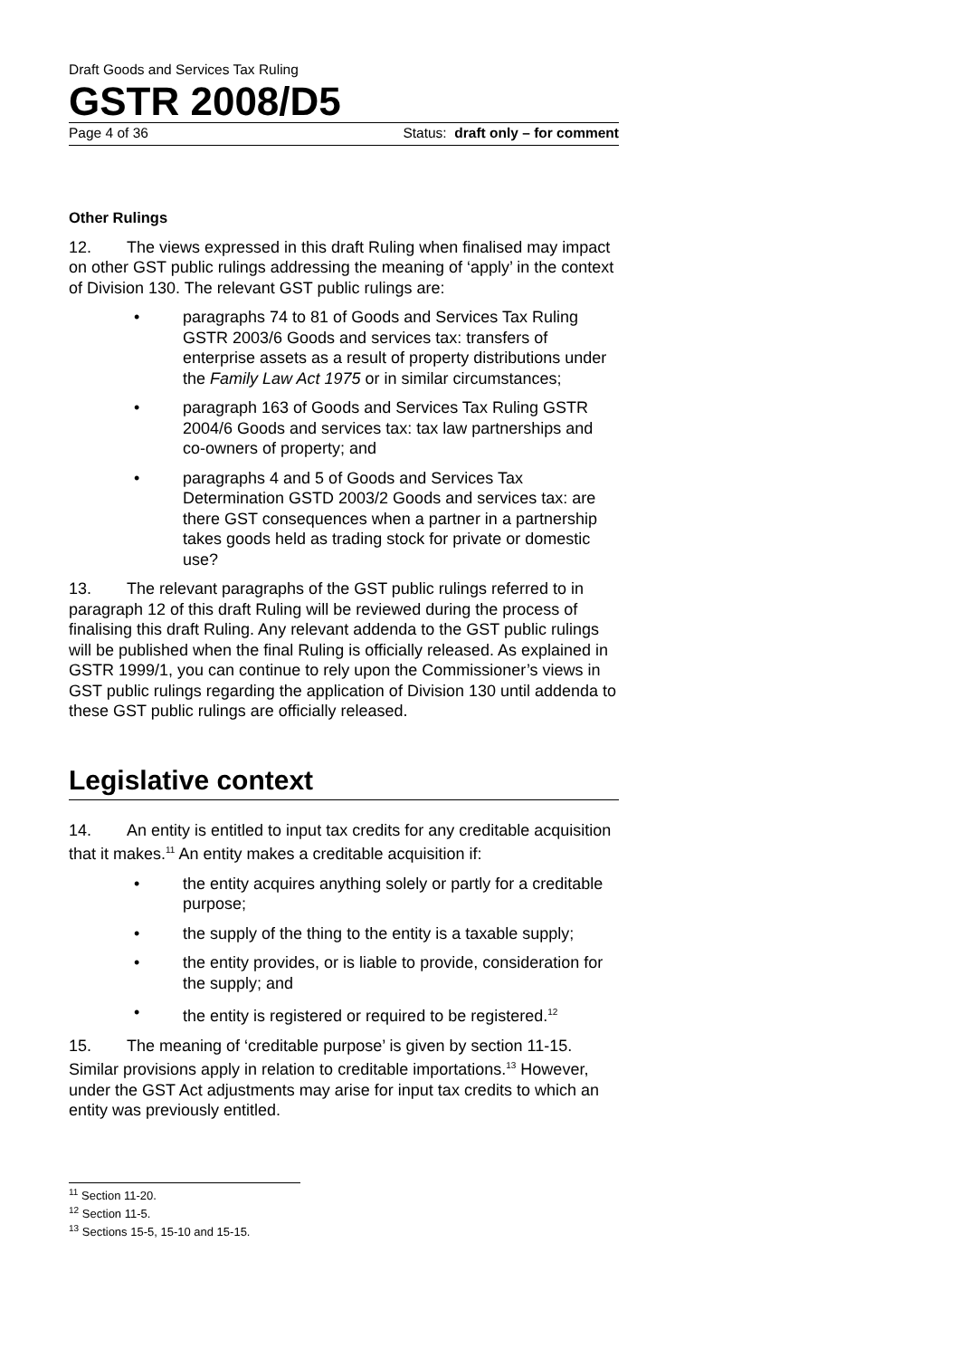Draft Goods and Services Tax Ruling
GSTR 2008/D5
Page 4 of 36 Status: draft only – for comment
Other Rulings
12. The views expressed in this draft Ruling when finalised may impact on other GST public rulings addressing the meaning of ‘apply’ in the context of Division 130. The relevant GST public rulings are:
• paragraphs 74 to 81 of Goods and Services Tax Ruling GSTR 2003/6 Goods and services tax: transfers of enterprise assets as a result of property distributions under the Family Law Act 1975 or in similar circumstances;
• paragraph 163 of Goods and Services Tax Ruling GSTR 2004/6 Goods and services tax: tax law partnerships and co-owners of property; and
• paragraphs 4 and 5 of Goods and Services Tax Determination GSTD 2003/2 Goods and services tax: are there GST consequences when a partner in a partnership takes goods held as trading stock for private or domestic use?
13. The relevant paragraphs of the GST public rulings referred to in paragraph 12 of this draft Ruling will be reviewed during the process of finalising this draft Ruling. Any relevant addenda to the GST public rulings will be published when the final Ruling is officially released. As explained in GSTR 1999/1, you can continue to rely upon the Commissioner’s views in GST public rulings regarding the application of Division 130 until addenda to these GST public rulings are officially released.
Legislative context
14. An entity is entitled to input tax credits for any creditable acquisition that it makes.<sup>11</sup> An entity makes a creditable acquisition if:
• the entity acquires anything solely or partly for a creditable purpose;
• the supply of the thing to the entity is a taxable supply;
• the entity provides, or is liable to provide, consideration for the supply; and
• the entity is registered or required to be registered.<sup>12</sup>
15. The meaning of ‘creditable purpose’ is given by section 11-15. Similar provisions apply in relation to creditable importations.<sup>13</sup> However, under the GST Act adjustments may arise for input tax credits to which an entity was previously entitled.
<sup>11</sup> Section 11-20.
<sup>12</sup> Section 11-5.
<sup>13</sup> Sections 15-5, 15-10 and 15-15.